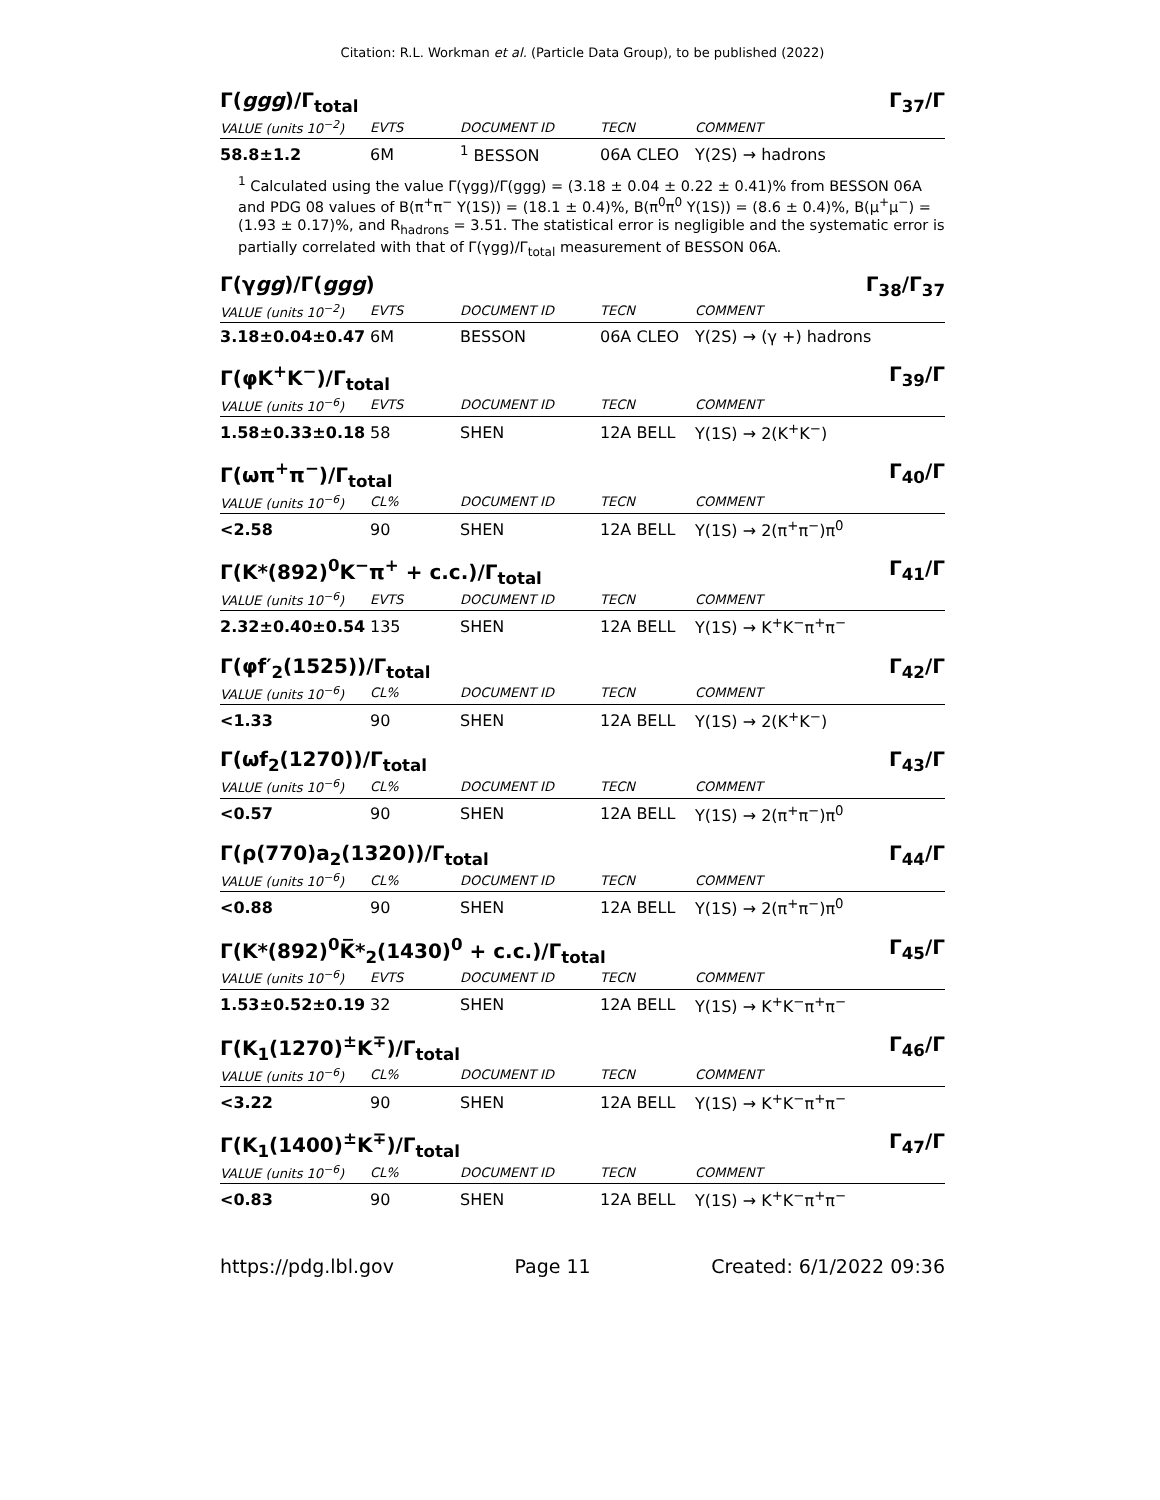Citation: R.L. Workman et al. (Particle Data Group), to be published (2022)
Γ(ggg)/Γ<sub>total</sub> Γ<sub>37</sub>/Γ
| VALUE (units 10<sup>−2</sup>) | EVTS | DOCUMENT ID | TECN | COMMENT |
| --- | --- | --- | --- | --- |
| 58.8±1.2 | 6M | <sup>1</sup> BESSON | 06A CLEO | Υ(2S) → hadrons |
<sup>1</sup> Calculated using the value Γ(γgg)/Γ(ggg) = (3.18 ± 0.04 ± 0.22 ± 0.41)% from BESSON 06A and PDG 08 values of B(π<sup>+</sup>π<sup>−</sup> Υ(1S)) = (18.1 ± 0.4)%, B(π<sup>0</sup>π<sup>0</sup> Υ(1S)) = (8.6 ± 0.4)%, B(μ<sup>+</sup>μ<sup>−</sup>) = (1.93 ± 0.17)%, and R<sub>hadrons</sub> = 3.51. The statistical error is negligible and the systematic error is partially correlated with that of Γ(γgg)/Γ<sub>total</sub> measurement of BESSON 06A.
Γ(γgg)/Γ(ggg) Γ<sub>38</sub>/Γ<sub>37</sub>
| VALUE (units 10<sup>−2</sup>) | EVTS | DOCUMENT ID | TECN | COMMENT |
| --- | --- | --- | --- | --- |
| 3.18±0.04±0.47 | 6M | BESSON | 06A CLEO | Υ(2S) → (γ +) hadrons |
Γ(φK<sup>+</sup>K<sup>−</sup>)/Γ<sub>total</sub> Γ<sub>39</sub>/Γ
| VALUE (units 10<sup>−6</sup>) | EVTS | DOCUMENT ID | TECN | COMMENT |
| --- | --- | --- | --- | --- |
| 1.58±0.33±0.18 | 58 | SHEN | 12A BELL | Υ(1S) → 2(K<sup>+</sup>K<sup>−</sup>) |
Γ(ωπ<sup>+</sup>π<sup>−</sup>)/Γ<sub>total</sub> Γ<sub>40</sub>/Γ
| VALUE (units 10<sup>−6</sup>) | CL% | DOCUMENT ID | TECN | COMMENT |
| --- | --- | --- | --- | --- |
| <2.58 | 90 | SHEN | 12A BELL | Υ(1S) → 2(π<sup>+</sup>π<sup>−</sup>)π<sup>0</sup> |
Γ(K*(892)<sup>0</sup>K<sup>−</sup>π<sup>+</sup> + c.c.)/Γ<sub>total</sub> Γ<sub>41</sub>/Γ
| VALUE (units 10<sup>−6</sup>) | EVTS | DOCUMENT ID | TECN | COMMENT |
| --- | --- | --- | --- | --- |
| 2.32±0.40±0.54 | 135 | SHEN | 12A BELL | Υ(1S) → K<sup>+</sup>K<sup>−</sup>π<sup>+</sup>π<sup>−</sup> |
Γ(φf′<sub>2</sub>(1525))/Γ<sub>total</sub> Γ<sub>42</sub>/Γ
| VALUE (units 10<sup>−6</sup>) | CL% | DOCUMENT ID | TECN | COMMENT |
| --- | --- | --- | --- | --- |
| <1.33 | 90 | SHEN | 12A BELL | Υ(1S) → 2(K<sup>+</sup>K<sup>−</sup>) |
Γ(ωf<sub>2</sub>(1270))/Γ<sub>total</sub> Γ<sub>43</sub>/Γ
| VALUE (units 10<sup>−6</sup>) | CL% | DOCUMENT ID | TECN | COMMENT |
| --- | --- | --- | --- | --- |
| <0.57 | 90 | SHEN | 12A BELL | Υ(1S) → 2(π<sup>+</sup>π<sup>−</sup>)π<sup>0</sup> |
Γ(ρ(770)a<sub>2</sub>(1320))/Γ<sub>total</sub> Γ<sub>44</sub>/Γ
| VALUE (units 10<sup>−6</sup>) | CL% | DOCUMENT ID | TECN | COMMENT |
| --- | --- | --- | --- | --- |
| <0.88 | 90 | SHEN | 12A BELL | Υ(1S) → 2(π<sup>+</sup>π<sup>−</sup>)π<sup>0</sup> |
Γ(K*(892)<sup>0</sup>K̅*<sub>2</sub>(1430)<sup>0</sup> + c.c.)/Γ<sub>total</sub> Γ<sub>45</sub>/Γ
| VALUE (units 10<sup>−6</sup>) | EVTS | DOCUMENT ID | TECN | COMMENT |
| --- | --- | --- | --- | --- |
| 1.53±0.52±0.19 | 32 | SHEN | 12A BELL | Υ(1S) → K<sup>+</sup>K<sup>−</sup>π<sup>+</sup>π<sup>−</sup> |
Γ(K<sub>1</sub>(1270)<sup>±</sup>K<sup>∓</sup>)/Γ<sub>total</sub> Γ<sub>46</sub>/Γ
| VALUE (units 10<sup>−6</sup>) | CL% | DOCUMENT ID | TECN | COMMENT |
| --- | --- | --- | --- | --- |
| <3.22 | 90 | SHEN | 12A BELL | Υ(1S) → K<sup>+</sup>K<sup>−</sup>π<sup>+</sup>π<sup>−</sup> |
Γ(K<sub>1</sub>(1400)<sup>±</sup>K<sup>∓</sup>)/Γ<sub>total</sub> Γ<sub>47</sub>/Γ
| VALUE (units 10<sup>−6</sup>) | CL% | DOCUMENT ID | TECN | COMMENT |
| --- | --- | --- | --- | --- |
| <0.83 | 90 | SHEN | 12A BELL | Υ(1S) → K<sup>+</sup>K<sup>−</sup>π<sup>+</sup>π<sup>−</sup> |
https://pdg.lbl.gov Page 11 Created: 6/1/2022 09:36